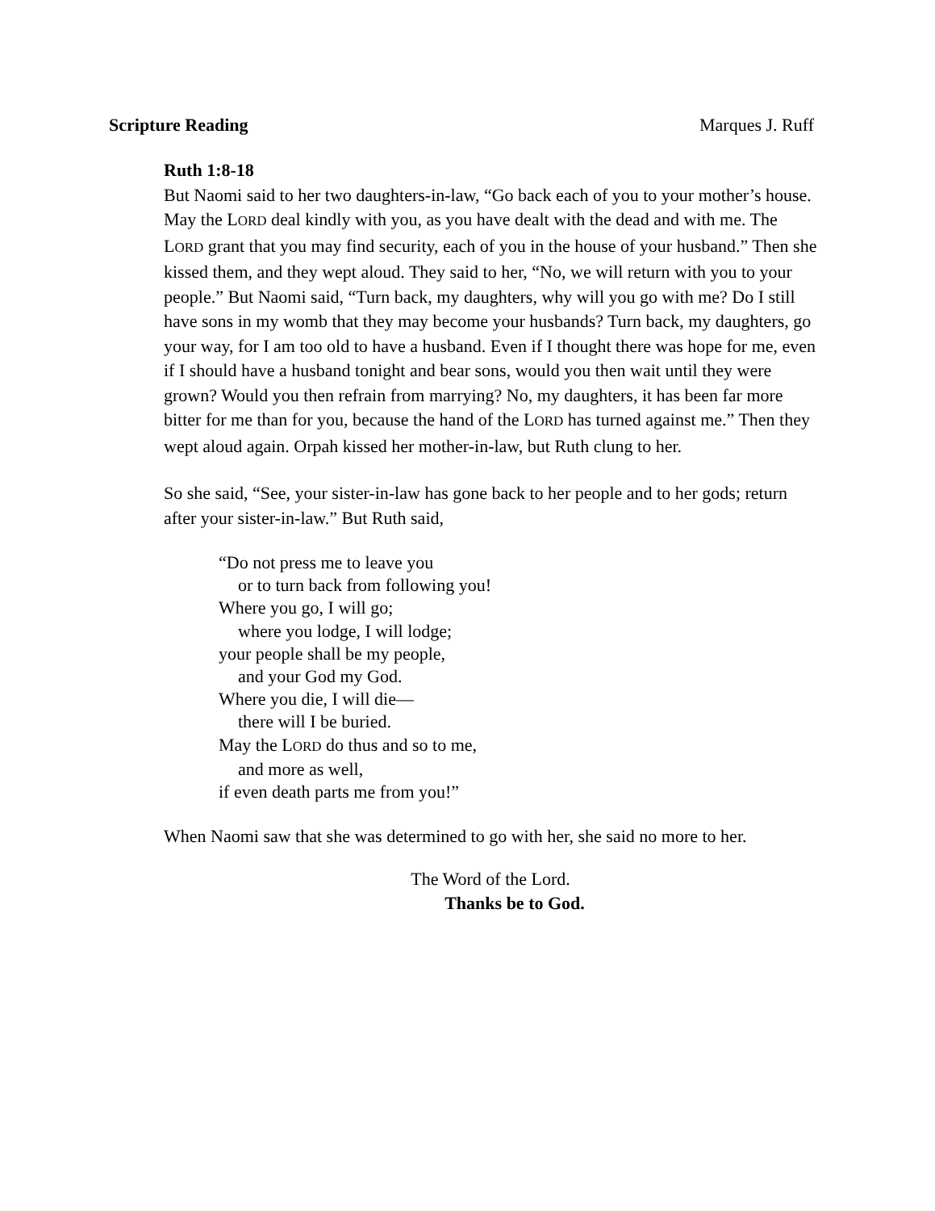Scripture Reading Marques J. Ruff
Ruth 1:8-18
But Naomi said to her two daughters-in-law, “Go back each of you to your mother’s house. May the LORD deal kindly with you, as you have dealt with the dead and with me. The LORD grant that you may find security, each of you in the house of your husband.” Then she kissed them, and they wept aloud. They said to her, “No, we will return with you to your people.” But Naomi said, “Turn back, my daughters, why will you go with me? Do I still have sons in my womb that they may become your husbands? Turn back, my daughters, go your way, for I am too old to have a husband. Even if I thought there was hope for me, even if I should have a husband tonight and bear sons, would you then wait until they were grown? Would you then refrain from marrying? No, my daughters, it has been far more bitter for me than for you, because the hand of the LORD has turned against me.” Then they wept aloud again. Orpah kissed her mother-in-law, but Ruth clung to her.
So she said, “See, your sister-in-law has gone back to her people and to her gods; return after your sister-in-law.” But Ruth said,
“Do not press me to leave you
or to turn back from following you!
Where you go, I will go;
where you lodge, I will lodge;
your people shall be my people,
and your God my God.
Where you die, I will die—
there will I be buried.
May the LORD do thus and so to me,
and more as well,
if even death parts me from you!”
When Naomi saw that she was determined to go with her, she said no more to her.
The Word of the Lord.
Thanks be to God.